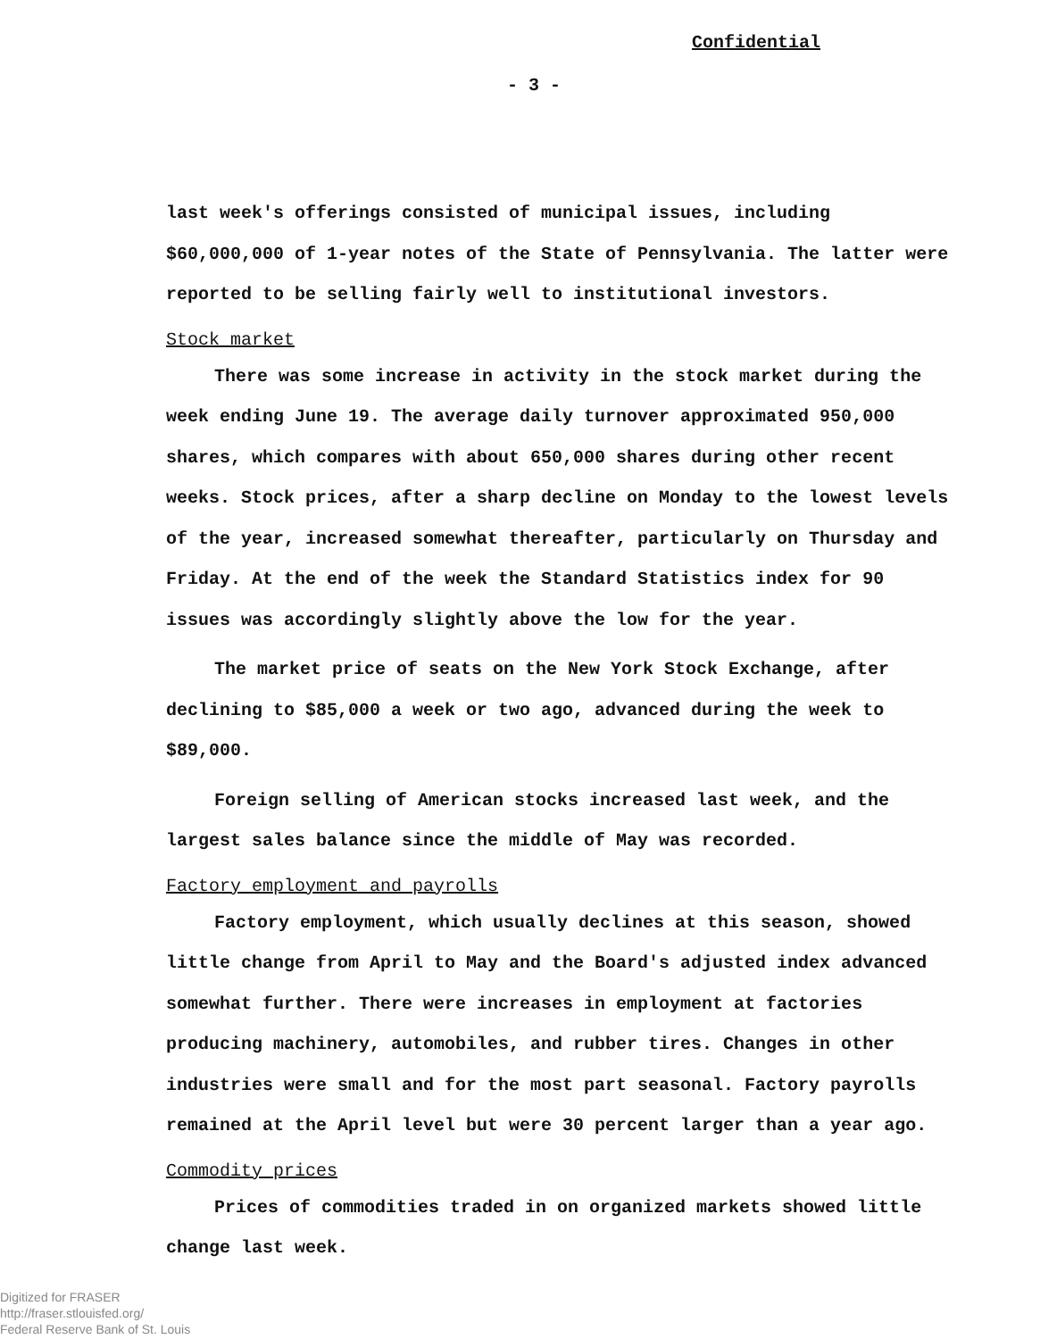Confidential
- 3 -
last week's offerings consisted of municipal issues, including $60,000,000 of 1-year notes of the State of Pennsylvania. The latter were reported to be selling fairly well to institutional investors.
Stock market
There was some increase in activity in the stock market during the week ending June 19. The average daily turnover approximated 950,000 shares, which compares with about 650,000 shares during other recent weeks. Stock prices, after a sharp decline on Monday to the lowest levels of the year, increased somewhat thereafter, particularly on Thursday and Friday. At the end of the week the Standard Statistics index for 90 issues was accordingly slightly above the low for the year.
The market price of seats on the New York Stock Exchange, after declining to $85,000 a week or two ago, advanced during the week to $89,000.
Foreign selling of American stocks increased last week, and the largest sales balance since the middle of May was recorded.
Factory employment and payrolls
Factory employment, which usually declines at this season, showed little change from April to May and the Board's adjusted index advanced somewhat further. There were increases in employment at factories producing machinery, automobiles, and rubber tires. Changes in other industries were small and for the most part seasonal. Factory payrolls remained at the April level but were 30 percent larger than a year ago.
Commodity prices
Prices of commodities traded in on organized markets showed little change last week.
Digitized for FRASER
http://fraser.stlouisfed.org/
Federal Reserve Bank of St. Louis